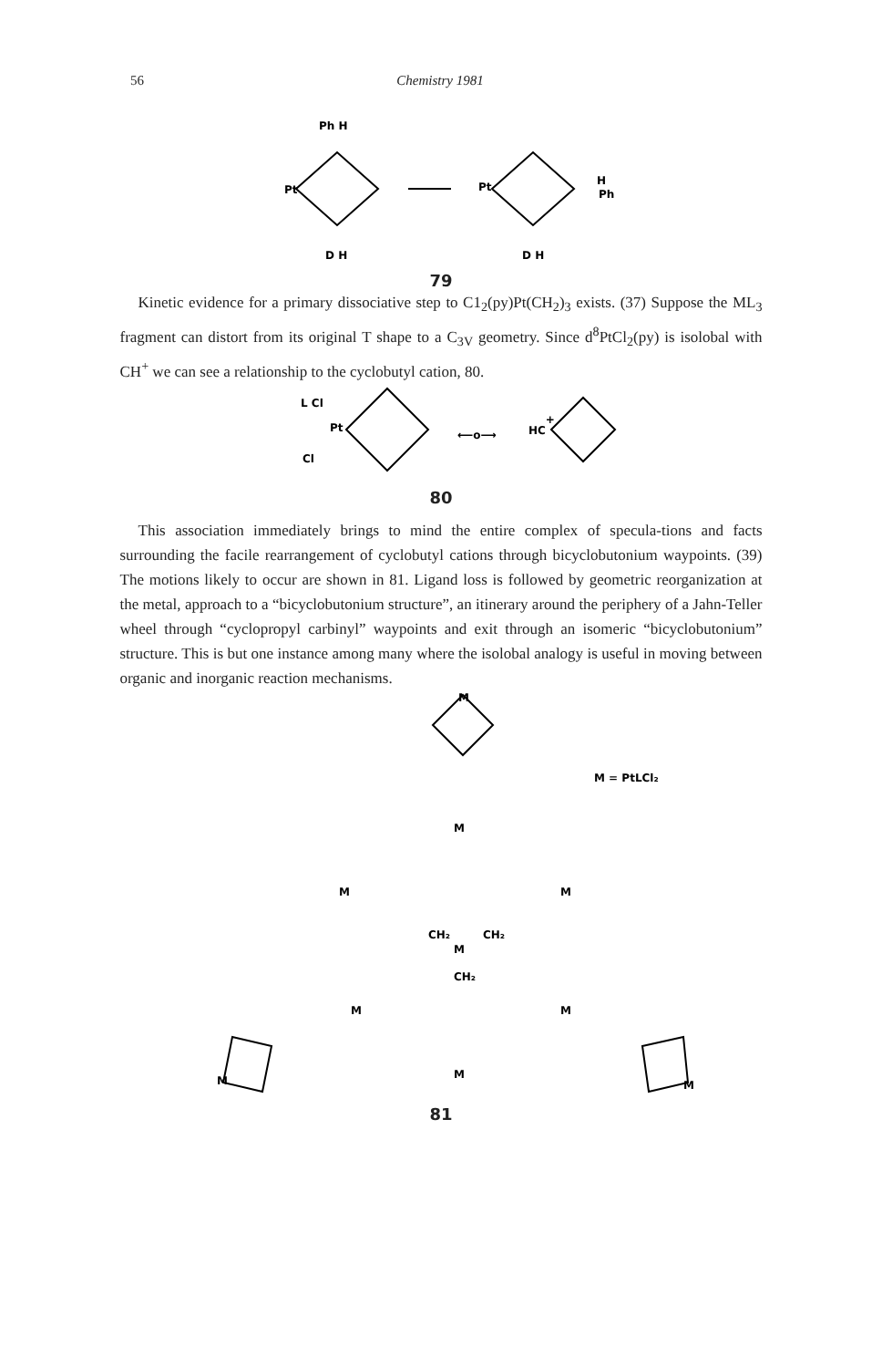56 Chemistry 1981
Ph H
Pt
D H
Pt
H
Ph
D H
79
Kinetic evidence for a primary dissociative step to C1<sub>2</sub>(py)Pt(CH<sub>2</sub>)<sub>3</sub> exists. (37) Suppose the ML<sub>3</sub> fragment can distort from its original T shape to a C<sub>3V</sub> geometry. Since d<sup>8</sup>PtCl<sub>2</sub>(py) is isolobal with CH<sup>+</sup> we can see a relationship to the cyclobutyl cation, 80.
L Cl
Pt
Cl
⟵o⟶
HC+
80
This association immediately brings to mind the entire complex of specula-tions and facts surrounding the facile rearrangement of cyclobutyl cations through bicyclobutonium waypoints. (39) The motions likely to occur are shown in 81. Ligand loss is followed by geometric reorganization at the metal, approach to a “bicyclobutonium structure”, an itinerary around the periphery of a Jahn-Teller wheel through “cyclopropyl carbinyl” waypoints and exit through an isomeric “bicyclobutonium” structure. This is but one instance among many where the isolobal analogy is useful in moving between organic and inorganic reaction mechanisms.
M
M = PtLCl₂
M
M
M
CH₂
M
CH₂
CH₂
M
M
M
M
M
81